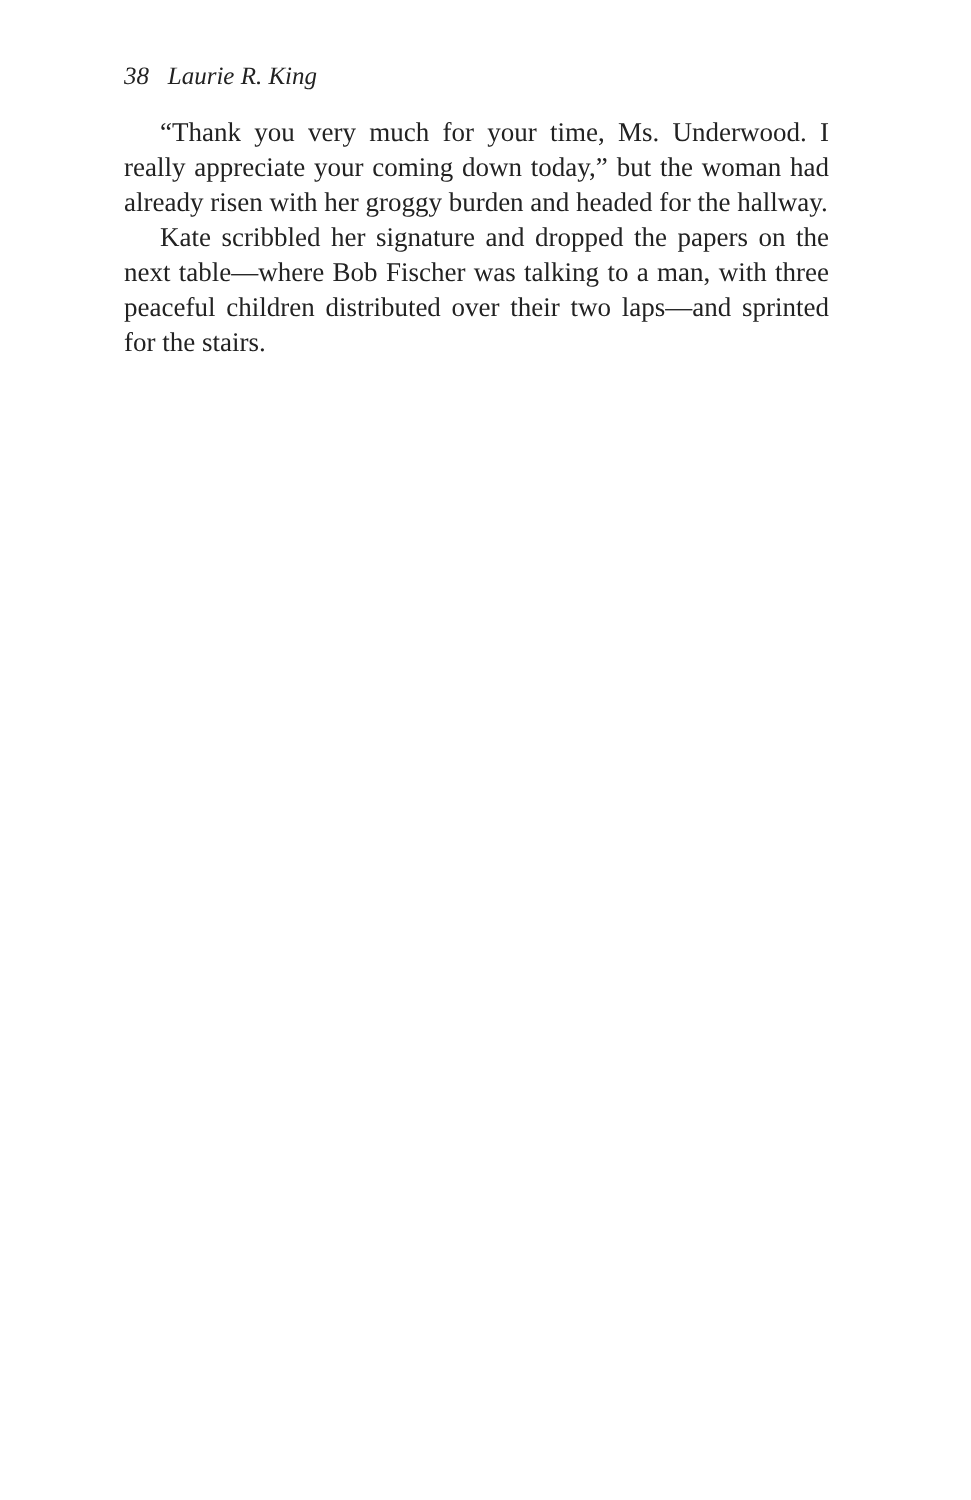38 Laurie R. King
“Thank you very much for your time, Ms. Underwood. I really appreciate your coming down today,” but the woman had already risen with her groggy burden and headed for the hallway.
Kate scribbled her signature and dropped the papers on the next table—where Bob Fischer was talking to a man, with three peaceful children distributed over their two laps—and sprinted for the stairs.